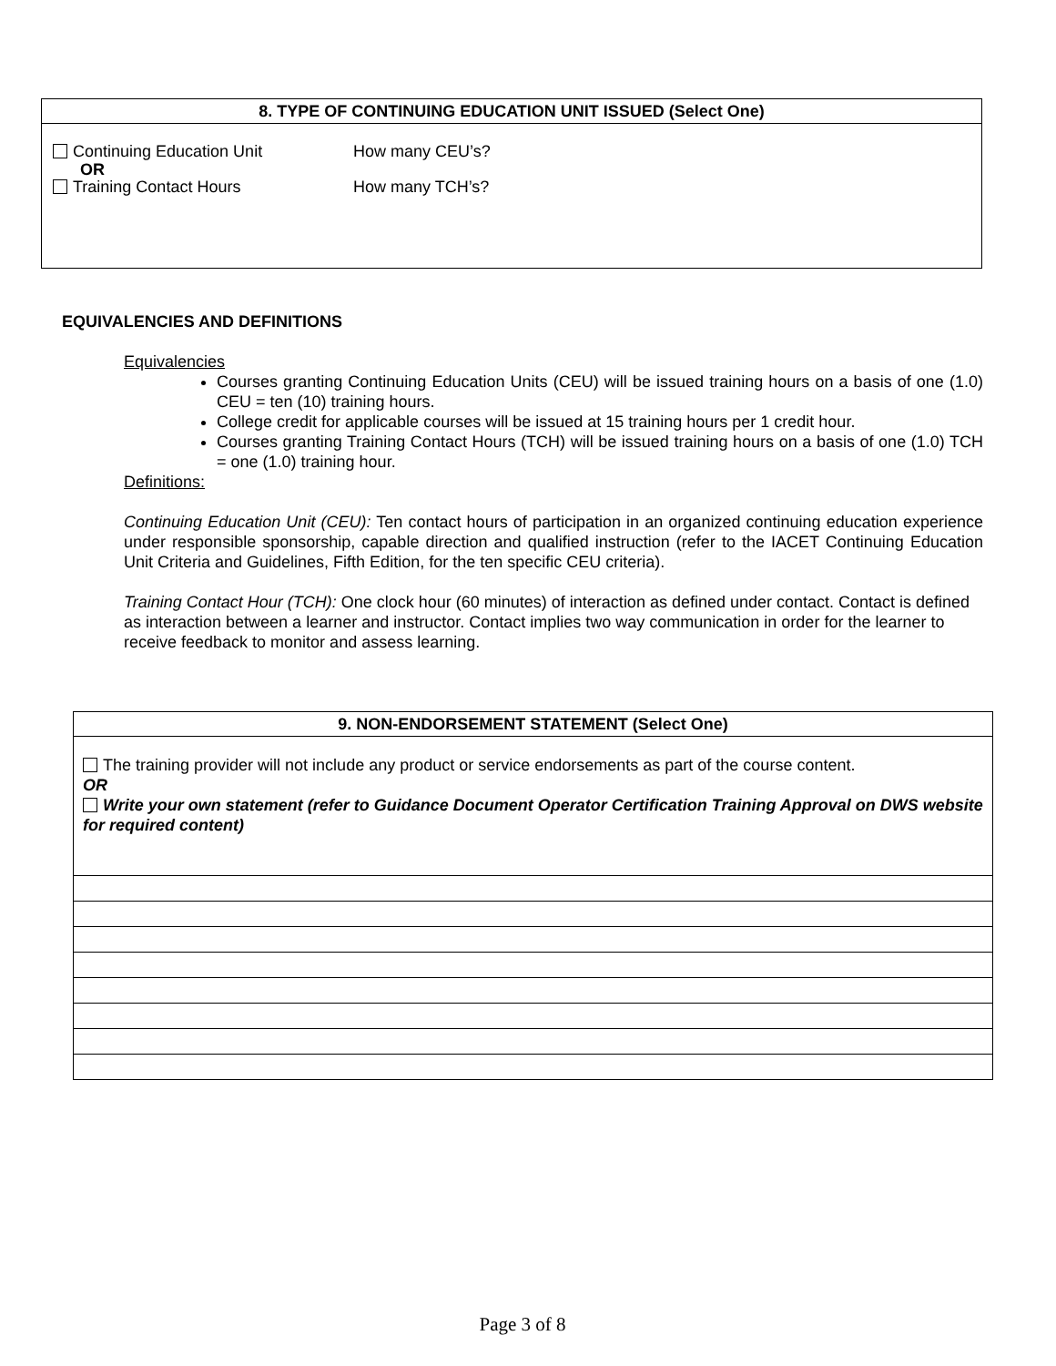| 8. TYPE OF CONTINUING EDUCATION UNIT ISSUED (Select One) |
| --- |
| Continuing Education Unit How many CEU’s? OR Training Contact Hours How many TCH’s? |
EQUIVALENCIES AND DEFINITIONS
Equivalencies
Courses granting Continuing Education Units (CEU) will be issued training hours on a basis of one (1.0) CEU = ten (10) training hours.
College credit for applicable courses will be issued at 15 training hours per 1 credit hour.
Courses granting Training Contact Hours (TCH) will be issued training hours on a basis of one (1.0) TCH = one (1.0) training hour.
Definitions:
Continuing Education Unit (CEU): Ten contact hours of participation in an organized continuing education experience under responsible sponsorship, capable direction and qualified instruction (refer to the IACET Continuing Education Unit Criteria and Guidelines, Fifth Edition, for the ten specific CEU criteria).
Training Contact Hour (TCH): One clock hour (60 minutes) of interaction as defined under contact. Contact is defined as interaction between a learner and instructor. Contact implies two way communication in order for the learner to receive feedback to monitor and assess learning.
| 9. NON-ENDORSEMENT STATEMENT (Select One) |
| --- |
| The training provider will not include any product or service endorsements as part of the course content. OR Write your own statement (refer to Guidance Document Operator Certification Training Approval on DWS website for required content) |
Page 3 of 8